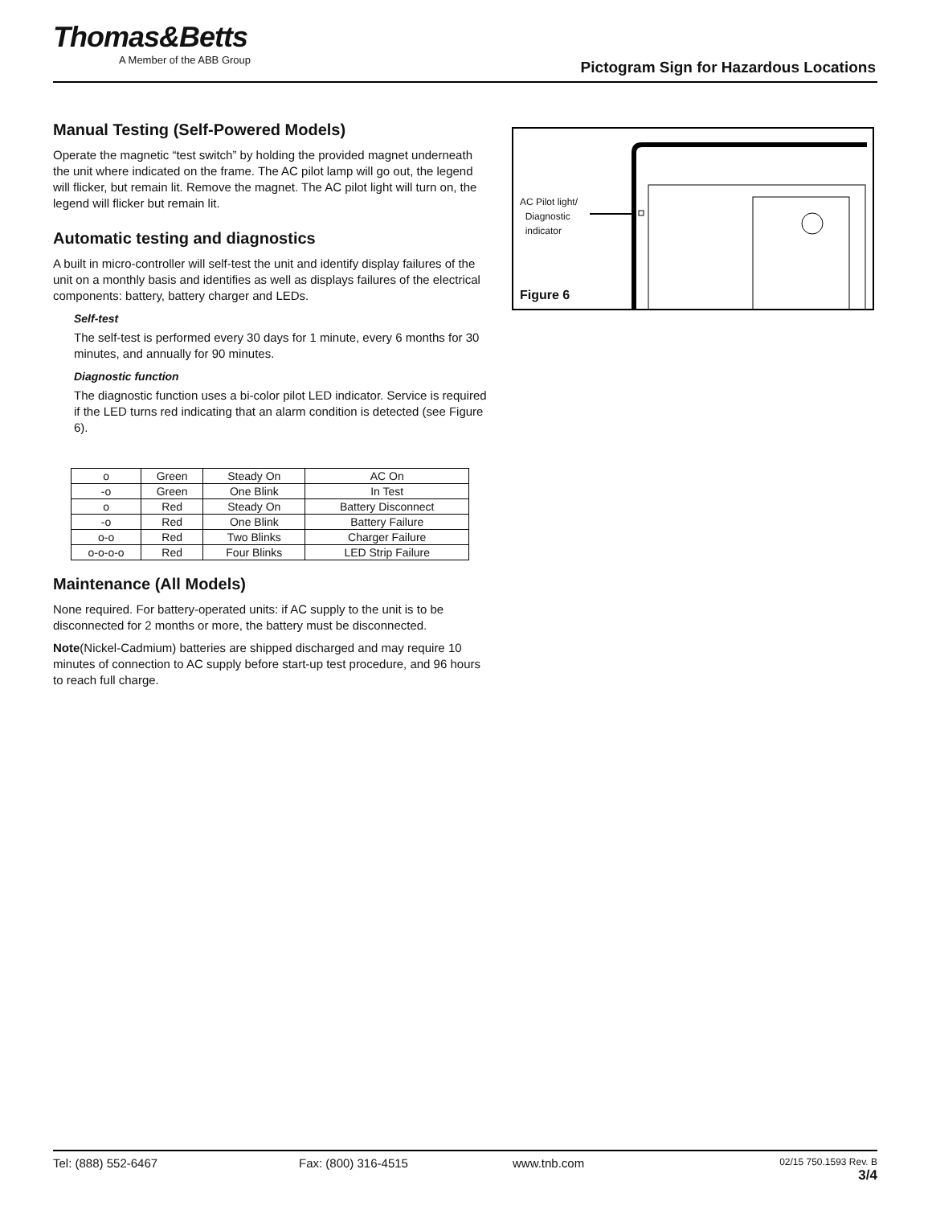Thomas&Betts
A Member of the ABB Group
Pictogram Sign for Hazardous Locations
Manual Testing (Self-Powered Models)
Operate the magnetic “test switch” by holding the provided magnet underneath the unit where indicated on the frame. The AC pilot lamp will go out, the legend will flicker, but remain lit. Remove the magnet. The AC pilot light will turn on, the legend will flicker but remain lit.
Automatic testing and diagnostics
A built in micro-controller will self-test the unit and identify display failures of the unit on a monthly basis and identifies as well as displays failures of the electrical components: battery, battery charger and LEDs.
Self-test
The self-test is performed every 30 days for 1 minute, every 6 months for 30 minutes, and annually for 90 minutes.
Diagnostic function
The diagnostic function uses a bi-color pilot LED indicator. Service is required if the LED turns red indicating that an alarm condition is detected (see Figure 6).
| o | Green | Steady On | AC On |
| -o | Green | One Blink | In Test |
| o | Red | Steady On | Battery Disconnect |
| -o | Red | One Blink | Battery Failure |
| o-o | Red | Two Blinks | Charger Failure |
| o-o-o-o | Red | Four Blinks | LED Strip Failure |
Maintenance (All Models)
None required. For battery-operated units: if AC supply to the unit is to be disconnected for 2 months or more, the battery must be disconnected.
Note(Nickel-Cadmium) batteries are shipped discharged and may require 10 minutes of connection to AC supply before start-up test procedure, and 96 hours to reach full charge.
AC Pilot light/
Diagnostic
indicator
Figure 6
Tel: (888) 552-6467 Fax: (800) 316-4515 www.tnb.com 02/15 750.1593 Rev. B
3/4